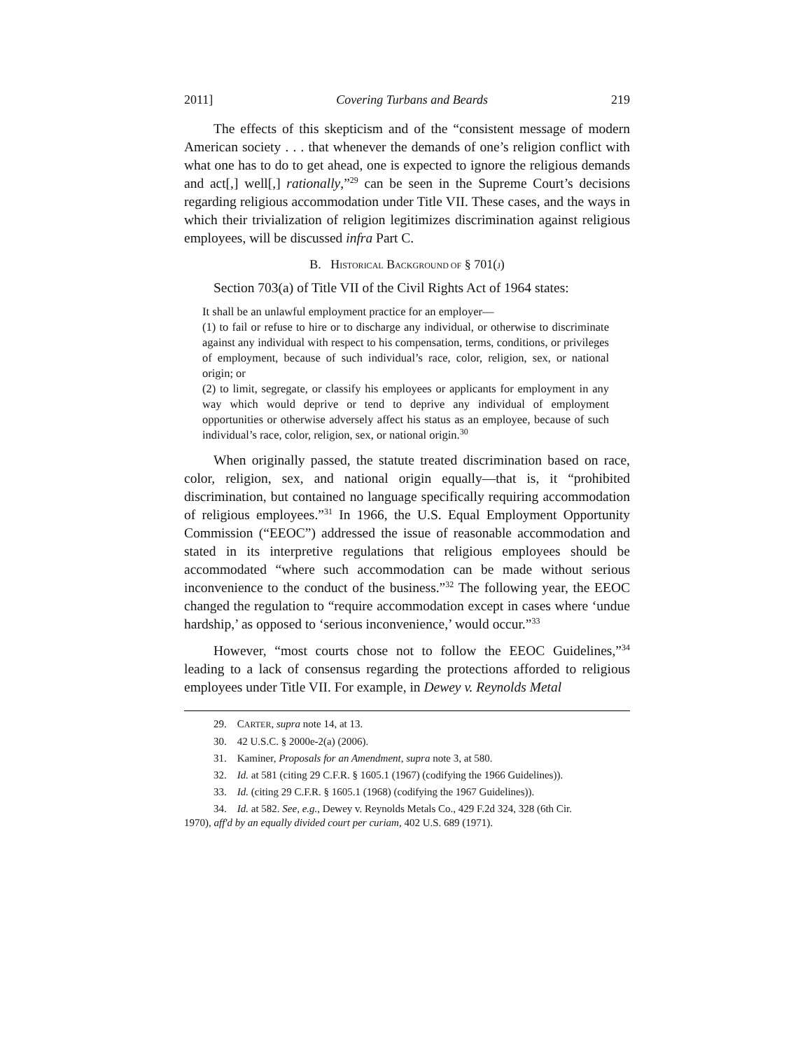2011] Covering Turbans and Beards 219
The effects of this skepticism and of the “consistent message of modern American society . . . that whenever the demands of one’s religion conflict with what one has to do to get ahead, one is expected to ignore the religious demands and act[,] well[,] rationally,”<sup>29</sup> can be seen in the Supreme Court’s decisions regarding religious accommodation under Title VII. These cases, and the ways in which their trivialization of religion legitimizes discrimination against religious employees, will be discussed infra Part C.
B. HISTORICAL BACKGROUND OF § 701(J)
Section 703(a) of Title VII of the Civil Rights Act of 1964 states:
It shall be an unlawful employment practice for an employer—
(1) to fail or refuse to hire or to discharge any individual, or otherwise to discriminate against any individual with respect to his compensation, terms, conditions, or privileges of employment, because of such individual’s race, color, religion, sex, or national origin; or
(2) to limit, segregate, or classify his employees or applicants for employment in any way which would deprive or tend to deprive any individual of employment opportunities or otherwise adversely affect his status as an employee, because of such individual’s race, color, religion, sex, or national origin.<sup>30</sup>
When originally passed, the statute treated discrimination based on race, color, religion, sex, and national origin equally—that is, it “prohibited discrimination, but contained no language specifically requiring accommodation of religious employees.”<sup>31</sup> In 1966, the U.S. Equal Employment Opportunity Commission (“EEOC”) addressed the issue of reasonable accommodation and stated in its interpretive regulations that religious employees should be accommodated “where such accommodation can be made without serious inconvenience to the conduct of the business.”<sup>32</sup> The following year, the EEOC changed the regulation to “require accommodation except in cases where ‘undue hardship,’ as opposed to ‘serious inconvenience,’ would occur.”<sup>33</sup>
However, “most courts chose not to follow the EEOC Guidelines,”<sup>34</sup> leading to a lack of consensus regarding the protections afforded to religious employees under Title VII. For example, in Dewey v. Reynolds Metal
29. CARTER, supra note 14, at 13.
30. 42 U.S.C. § 2000e-2(a) (2006).
31. Kaminer, Proposals for an Amendment, supra note 3, at 580.
32. Id. at 581 (citing 29 C.F.R. § 1605.1 (1967) (codifying the 1966 Guidelines)).
33. Id. (citing 29 C.F.R. § 1605.1 (1968) (codifying the 1967 Guidelines)).
34. Id. at 582. See, e.g., Dewey v. Reynolds Metals Co., 429 F.2d 324, 328 (6th Cir.
1970), aff'd by an equally divided court per curiam, 402 U.S. 689 (1971).